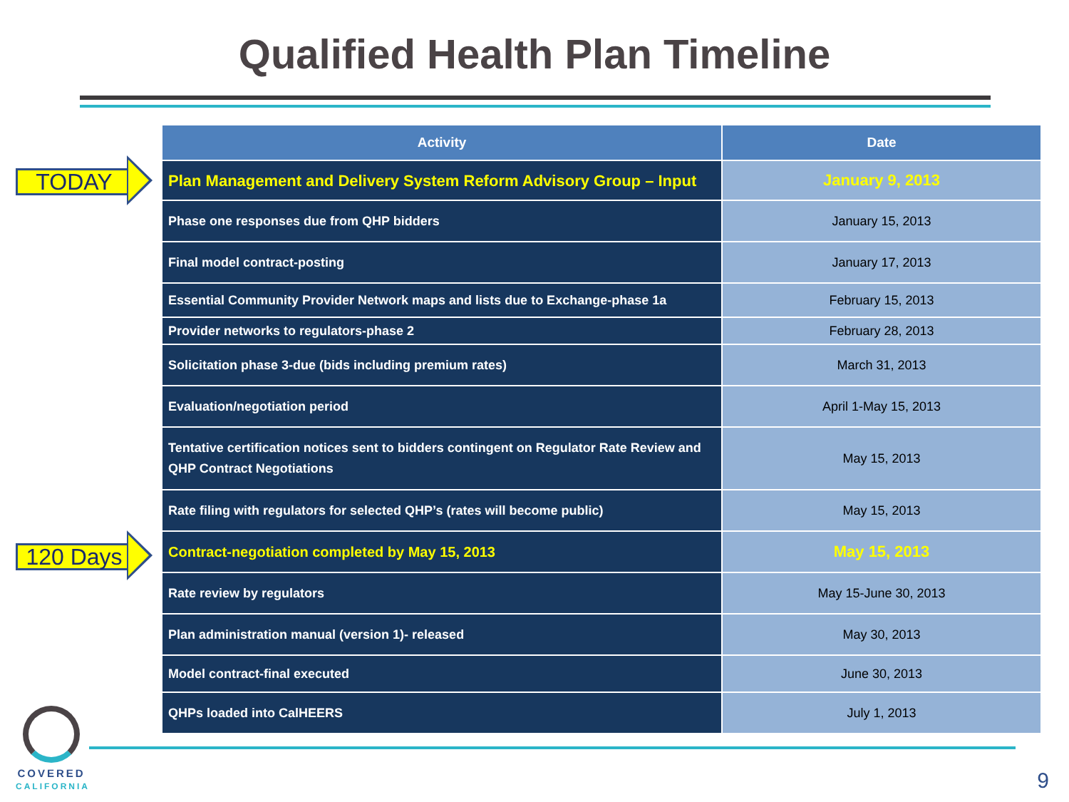Qualified Health Plan Timeline
TODAY
120 Days
| Activity | Date |
| --- | --- |
| Plan Management and Delivery System Reform Advisory Group – Input | January 9, 2013 |
| Phase one responses due from QHP bidders | January 15, 2013 |
| Final model contract-posting | January 17, 2013 |
| Essential Community Provider Network maps and lists due to Exchange-phase 1a | February 15, 2013 |
| Provider networks to regulators-phase 2 | February 28, 2013 |
| Solicitation phase 3-due (bids including premium rates) | March 31, 2013 |
| Evaluation/negotiation period | April 1-May 15, 2013 |
| Tentative certification notices sent to bidders contingent on Regulator Rate Review and QHP Contract Negotiations | May 15, 2013 |
| Rate filing with regulators for selected QHP’s (rates will become public) | May 15, 2013 |
| Contract-negotiation completed by May 15, 2013 | May 15, 2013 |
| Rate review by regulators | May 15-June 30, 2013 |
| Plan administration manual (version 1)- released | May 30, 2013 |
| Model contract-final executed | June 30, 2013 |
| QHPs loaded into CalHEERS | July 1, 2013 |
COVERED
CALIFORNIA
9